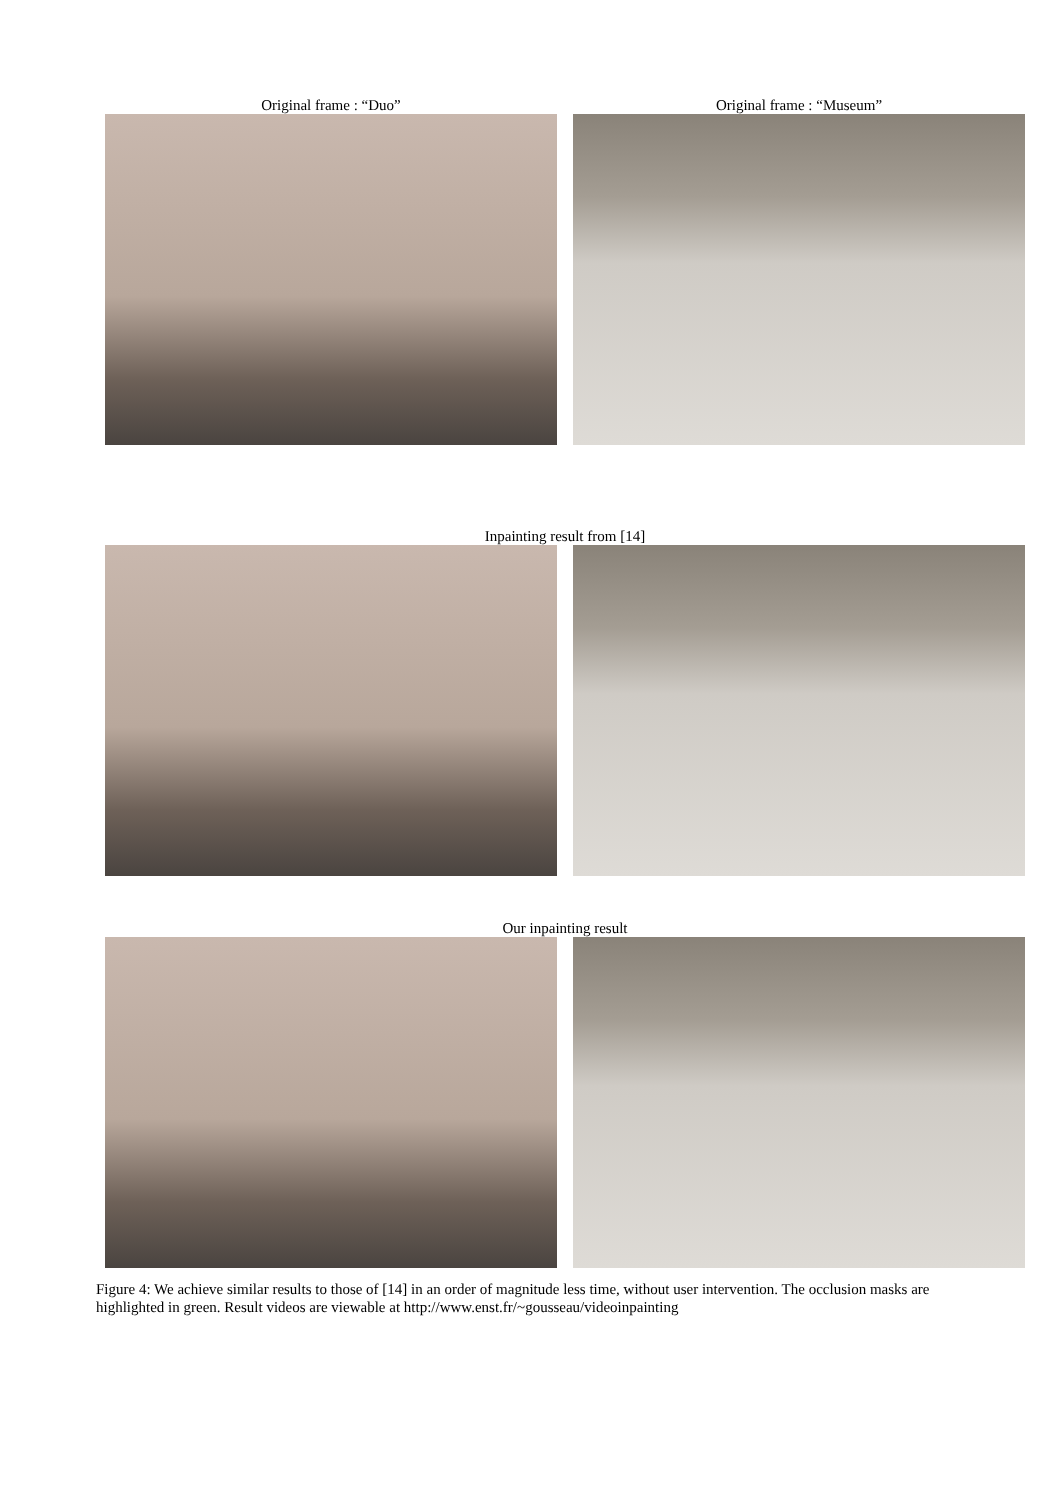Original frame : “Duo” Original frame : “Museum”
Inpainting result from [14]
Our inpainting result
Figure 4: We achieve similar results to those of [14] in an order of magnitude less time, without user intervention. The occlusion masks are highlighted in green. Result videos are viewable at http://www.enst.fr/~gousseau/videoinpainting